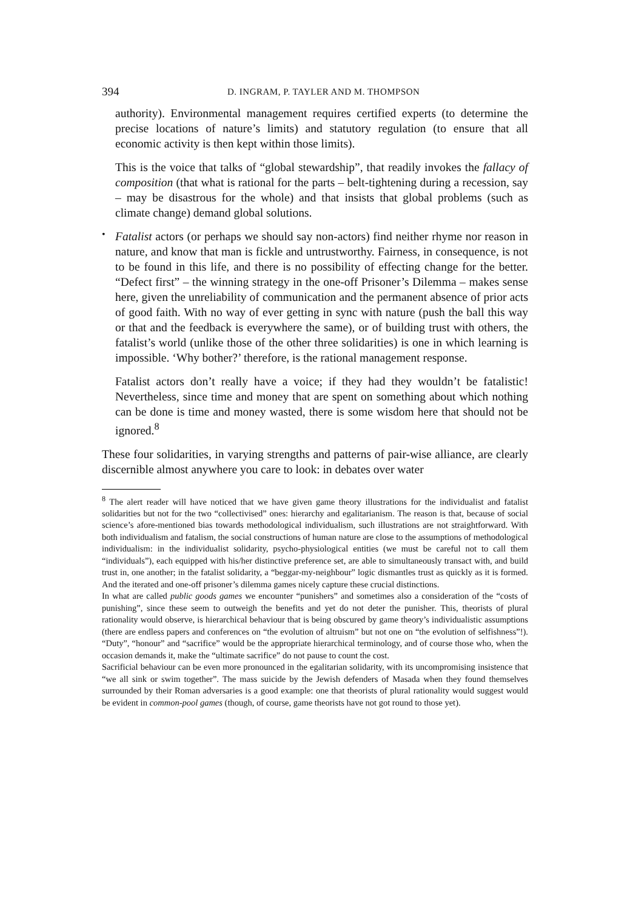394 D. INGRAM, P. TAYLER AND M. THOMPSON
authority). Environmental management requires certified experts (to determine the precise locations of nature’s limits) and statutory regulation (to ensure that all economic activity is then kept within those limits).
This is the voice that talks of “global stewardship”, that readily invokes the fallacy of composition (that what is rational for the parts – belt-tightening during a recession, say – may be disastrous for the whole) and that insists that global problems (such as climate change) demand global solutions.
•
Fatalist actors (or perhaps we should say non-actors) find neither rhyme nor reason in nature, and know that man is fickle and untrustworthy. Fairness, in consequence, is not to be found in this life, and there is no possibility of effecting change for the better. “Defect first” – the winning strategy in the one-off Prisoner’s Dilemma – makes sense here, given the unreliability of communication and the permanent absence of prior acts of good faith. With no way of ever getting in sync with nature (push the ball this way or that and the feedback is everywhere the same), or of building trust with others, the fatalist’s world (unlike those of the other three solidarities) is one in which learning is impossible. ‘Why bother?’ therefore, is the rational management response.
Fatalist actors don’t really have a voice; if they had they wouldn’t be fatalistic! Nevertheless, since time and money that are spent on something about which nothing can be done is time and money wasted, there is some wisdom here that should not be ignored.<sup>8</sup>
These four solidarities, in varying strengths and patterns of pair-wise alliance, are clearly discernible almost anywhere you care to look: in debates over water
<sup>8</sup> The alert reader will have noticed that we have given game theory illustrations for the individualist and fatalist solidarities but not for the two “collectivised” ones: hierarchy and egalitarianism. The reason is that, because of social science’s afore-mentioned bias towards methodological individualism, such illustrations are not straightforward. With both individualism and fatalism, the social constructions of human nature are close to the assumptions of methodological individualism: in the individualist solidarity, psycho-physiological entities (we must be careful not to call them “individuals”), each equipped with his/her distinctive preference set, are able to simultaneously transact with, and build trust in, one another; in the fatalist solidarity, a “beggar-my-neighbour” logic dismantles trust as quickly as it is formed. And the iterated and one-off prisoner’s dilemma games nicely capture these crucial distinctions.
In what are called public goods games we encounter “punishers” and sometimes also a consideration of the “costs of punishing”, since these seem to outweigh the benefits and yet do not deter the punisher. This, theorists of plural rationality would observe, is hierarchical behaviour that is being obscured by game theory’s individualistic assumptions (there are endless papers and conferences on “the evolution of altruism” but not one on “the evolution of selfishness”!). “Duty”, “honour” and “sacrifice” would be the appropriate hierarchical terminology, and of course those who, when the occasion demands it, make the “ultimate sacrifice” do not pause to count the cost.
Sacrificial behaviour can be even more pronounced in the egalitarian solidarity, with its uncompromising insistence that “we all sink or swim together”. The mass suicide by the Jewish defenders of Masada when they found themselves surrounded by their Roman adversaries is a good example: one that theorists of plural rationality would suggest would be evident in common-pool games (though, of course, game theorists have not got round to those yet).